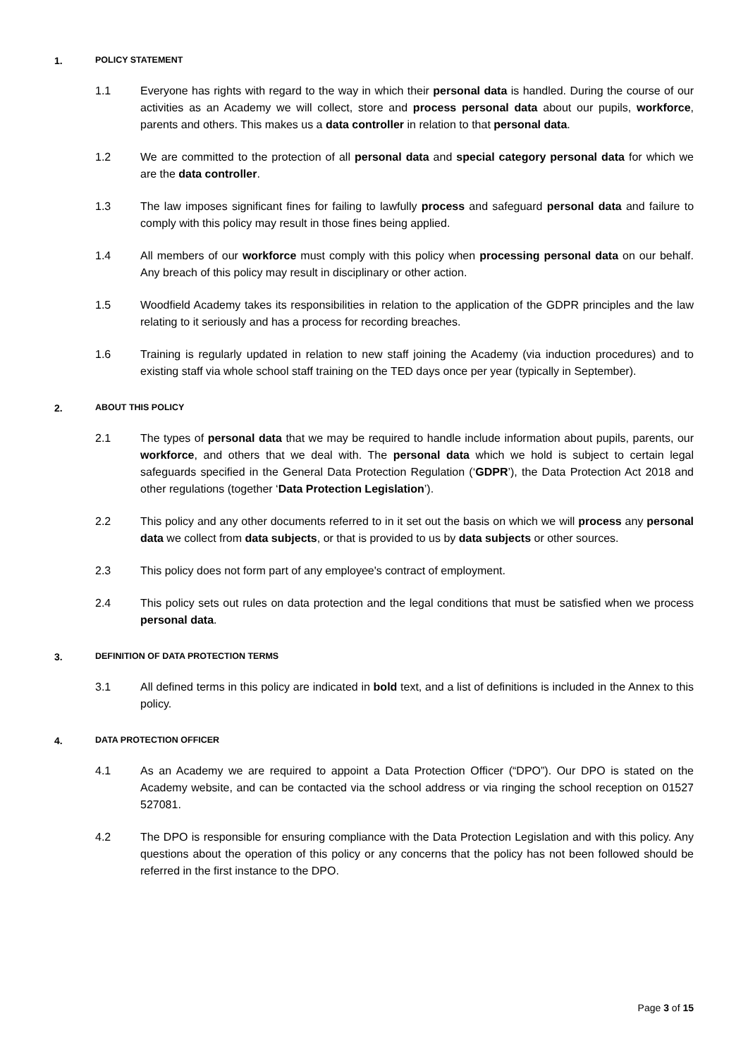1. POLICY STATEMENT
1.1 Everyone has rights with regard to the way in which their personal data is handled. During the course of our activities as an Academy we will collect, store and process personal data about our pupils, workforce, parents and others. This makes us a data controller in relation to that personal data.
1.2 We are committed to the protection of all personal data and special category personal data for which we are the data controller.
1.3 The law imposes significant fines for failing to lawfully process and safeguard personal data and failure to comply with this policy may result in those fines being applied.
1.4 All members of our workforce must comply with this policy when processing personal data on our behalf. Any breach of this policy may result in disciplinary or other action.
1.5 Woodfield Academy takes its responsibilities in relation to the application of the GDPR principles and the law relating to it seriously and has a process for recording breaches.
1.6 Training is regularly updated in relation to new staff joining the Academy (via induction procedures) and to existing staff via whole school staff training on the TED days once per year (typically in September).
2. ABOUT THIS POLICY
2.1 The types of personal data that we may be required to handle include information about pupils, parents, our workforce, and others that we deal with. The personal data which we hold is subject to certain legal safeguards specified in the General Data Protection Regulation (‘GDPR’), the Data Protection Act 2018 and other regulations (together ‘Data Protection Legislation’).
2.2 This policy and any other documents referred to in it set out the basis on which we will process any personal data we collect from data subjects, or that is provided to us by data subjects or other sources.
2.3 This policy does not form part of any employee's contract of employment.
2.4 This policy sets out rules on data protection and the legal conditions that must be satisfied when we process personal data.
3. DEFINITION OF DATA PROTECTION TERMS
3.1 All defined terms in this policy are indicated in bold text, and a list of definitions is included in the Annex to this policy.
4. DATA PROTECTION OFFICER
4.1 As an Academy we are required to appoint a Data Protection Officer (“DPO”). Our DPO is stated on the Academy website, and can be contacted via the school address or via ringing the school reception on 01527 527081.
4.2 The DPO is responsible for ensuring compliance with the Data Protection Legislation and with this policy. Any questions about the operation of this policy or any concerns that the policy has not been followed should be referred in the first instance to the DPO.
Page 3 of 15